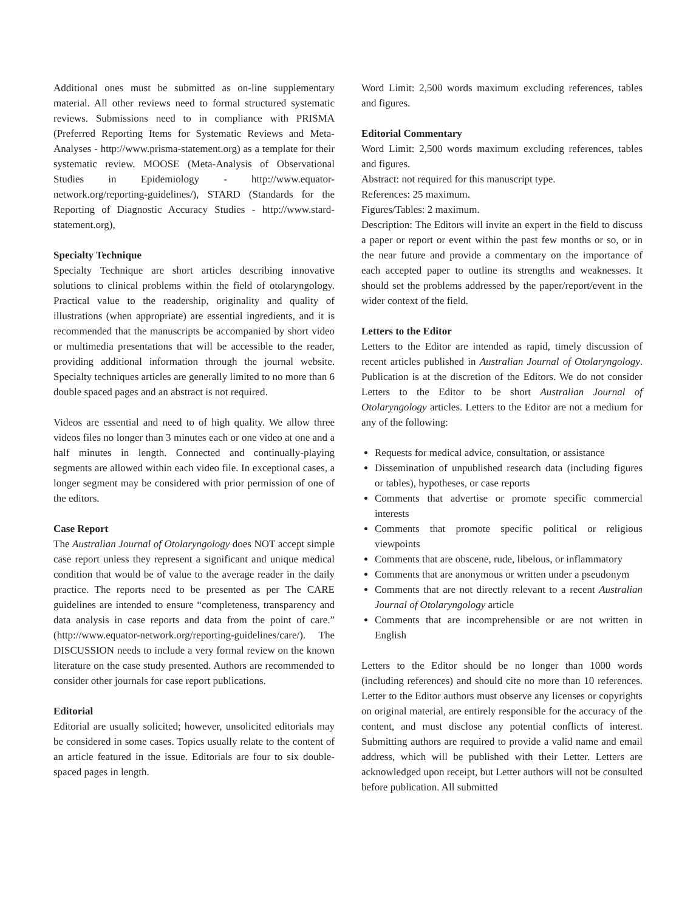Additional ones must be submitted as on-line supplementary material. All other reviews need to formal structured systematic reviews. Submissions need to in compliance with PRISMA (Preferred Reporting Items for Systematic Reviews and Meta-Analyses - http://www.prisma-statement.org) as a template for their systematic review. MOOSE (Meta-Analysis of Observational Studies in Epidemiology - http://www.equator-network.org/reporting-guidelines/), STARD (Standards for the Reporting of Diagnostic Accuracy Studies - http://www.stard-statement.org),
Specialty Technique
Specialty Technique are short articles describing innovative solutions to clinical problems within the field of otolaryngology. Practical value to the readership, originality and quality of illustrations (when appropriate) are essential ingredients, and it is recommended that the manuscripts be accompanied by short video or multimedia presentations that will be accessible to the reader, providing additional information through the journal website. Specialty techniques articles are generally limited to no more than 6 double spaced pages and an abstract is not required.
Videos are essential and need to of high quality. We allow three videos files no longer than 3 minutes each or one video at one and a half minutes in length. Connected and continually-playing segments are allowed within each video file. In exceptional cases, a longer segment may be considered with prior permission of one of the editors.
Case Report
The Australian Journal of Otolaryngology does NOT accept simple case report unless they represent a significant and unique medical condition that would be of value to the average reader in the daily practice. The reports need to be presented as per The CARE guidelines are intended to ensure “completeness, transparency and data analysis in case reports and data from the point of care.” (http://www.equator-network.org/reporting-guidelines/care/). The DISCUSSION needs to include a very formal review on the known literature on the case study presented. Authors are recommended to consider other journals for case report publications.
Editorial
Editorial are usually solicited; however, unsolicited editorials may be considered in some cases. Topics usually relate to the content of an article featured in the issue. Editorials are four to six double-spaced pages in length.
Word Limit: 2,500 words maximum excluding references, tables and figures.
Editorial Commentary
Word Limit: 2,500 words maximum excluding references, tables and figures.
Abstract: not required for this manuscript type.
References: 25 maximum.
Figures/Tables: 2 maximum.
Description: The Editors will invite an expert in the field to discuss a paper or report or event within the past few months or so, or in the near future and provide a commentary on the importance of each accepted paper to outline its strengths and weaknesses. It should set the problems addressed by the paper/report/event in the wider context of the field.
Letters to the Editor
Letters to the Editor are intended as rapid, timely discussion of recent articles published in Australian Journal of Otolaryngology. Publication is at the discretion of the Editors. We do not consider Letters to the Editor to be short Australian Journal of Otolaryngology articles. Letters to the Editor are not a medium for any of the following:
Requests for medical advice, consultation, or assistance
Dissemination of unpublished research data (including figures or tables), hypotheses, or case reports
Comments that advertise or promote specific commercial interests
Comments that promote specific political or religious viewpoints
Comments that are obscene, rude, libelous, or inflammatory
Comments that are anonymous or written under a pseudonym
Comments that are not directly relevant to a recent Australian Journal of Otolaryngology article
Comments that are incomprehensible or are not written in English
Letters to the Editor should be no longer than 1000 words (including references) and should cite no more than 10 references. Letter to the Editor authors must observe any licenses or copyrights on original material, are entirely responsible for the accuracy of the content, and must disclose any potential conflicts of interest. Submitting authors are required to provide a valid name and email address, which will be published with their Letter. Letters are acknowledged upon receipt, but Letter authors will not be consulted before publication. All submitted